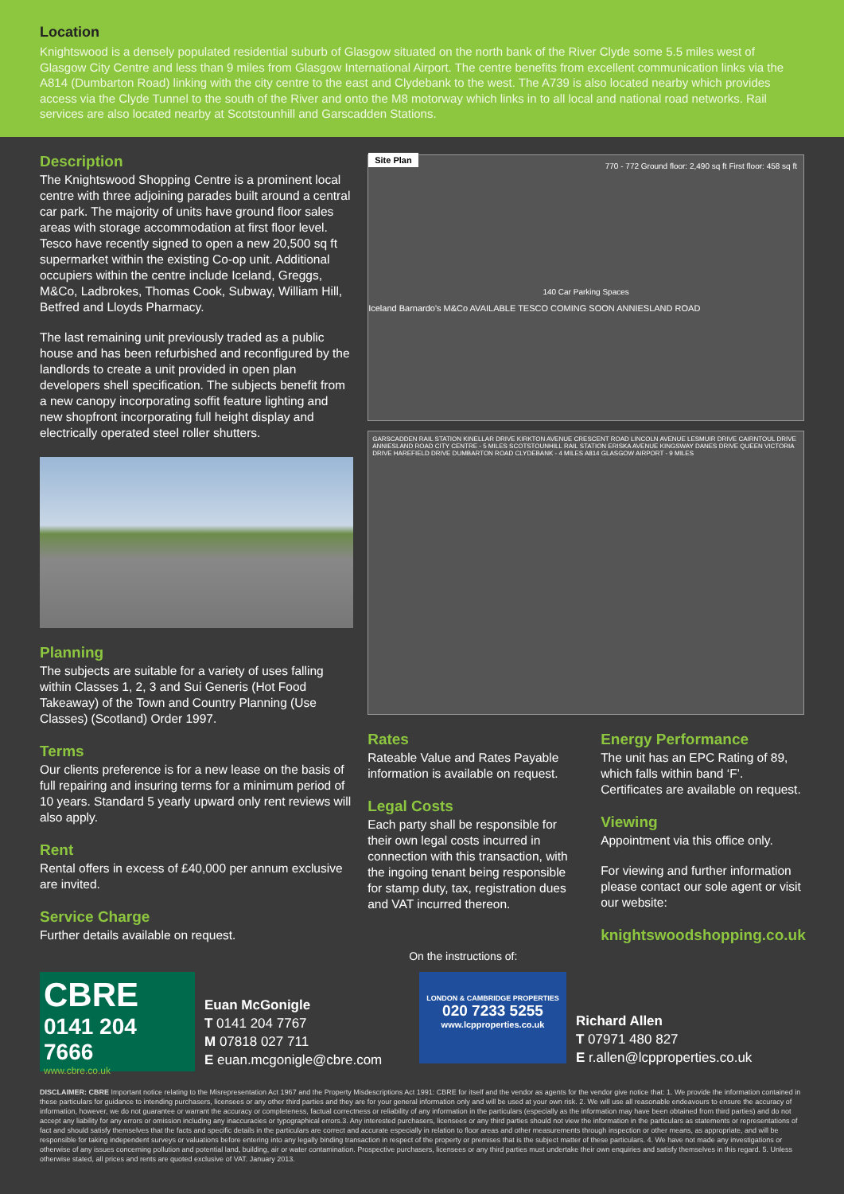Location
Knightswood is a densely populated residential suburb of Glasgow situated on the north bank of the River Clyde some 5.5 miles west of Glasgow City Centre and less than 9 miles from Glasgow International Airport. The centre benefits from excellent communication links via the A814 (Dumbarton Road) linking with the city centre to the east and Clydebank to the west. The A739 is also located nearby which provides access via the Clyde Tunnel to the south of the River and onto the M8 motorway which links in to all local and national road networks. Rail services are also located nearby at Scotstounhill and Garscadden Stations.
Description
The Knightswood Shopping Centre is a prominent local centre with three adjoining parades built around a central car park. The majority of units have ground floor sales areas with storage accommodation at first floor level. Tesco have recently signed to open a new 20,500 sq ft supermarket within the existing Co-op unit. Additional occupiers within the centre include Iceland, Greggs, M&Co, Ladbrokes, Thomas Cook, Subway, William Hill, Betfred and Lloyds Pharmacy.
The last remaining unit previously traded as a public house and has been refurbished and reconfigured by the landlords to create a unit provided in open plan developers shell specification. The subjects benefit from a new canopy incorporating soffit feature lighting and new shopfront incorporating full height display and electrically operated steel roller shutters.
Planning
The subjects are suitable for a variety of uses falling within Classes 1, 2, 3 and Sui Generis (Hot Food Takeaway) of the Town and Country Planning (Use Classes) (Scotland) Order 1997.
Terms
Our clients preference is for a new lease on the basis of full repairing and insuring terms for a minimum period of 10 years. Standard 5 yearly upward only rent reviews will also apply.
Rent
Rental offers in excess of £40,000 per annum exclusive are invited.
Service Charge
Further details available on request.
Site Plan 770 - 772 Ground floor: 2,490 sq ft First floor: 458 sq ft
140 Car Parking Spaces
Iceland Barnardo's M&Co AVAILABLE TESCO COMING SOON ANNIESLAND ROAD
GARSCADDEN RAIL STATION KINELLAR DRIVE KIRKTON AVENUE CRESCENT ROAD LINCOLN AVENUE LESMUIR DRIVE CAIRNTOUL DRIVE ANNIESLAND ROAD CITY CENTRE - 5 MILES SCOTSTOUNHILL RAIL STATION ERISKA AVENUE KINGSWAY DANES DRIVE QUEEN VICTORIA DRIVE HAREFIELD DRIVE DUMBARTON ROAD CLYDEBANK - 4 MILES A814 GLASGOW AIRPORT - 9 MILES
Rates
Rateable Value and Rates Payable information is available on request.
Legal Costs
Each party shall be responsible for their own legal costs incurred in connection with this transaction, with the ingoing tenant being responsible for stamp duty, tax, registration dues and VAT incurred thereon.
On the instructions of:
Energy Performance
The unit has an EPC Rating of 89, which falls within band ‘F’. Certificates are available on request.
Viewing
Appointment via this office only.
For viewing and further information please contact our sole agent or visit our website:
knightswoodshopping.co.uk
CBRE
0141 204 7666
www.cbre.co.uk
Euan McGonigle
T 0141 204 7767
M 07818 027 711
E euan.mcgonigle@cbre.com
LONDON & CAMBRIDGE PROPERTIES
020 7233 5255
www.lcpproperties.co.uk
Richard Allen
T 07971 480 827
E r.allen@lcpproperties.co.uk
DISCLAIMER: CBRE Important notice relating to the Misrepresentation Act 1967 and the Property Misdescriptions Act 1991: CBRE for itself and the vendor as agents for the vendor give notice that: 1. We provide the information contained in these particulars for guidance to intending purchasers, licensees or any other third parties and they are for your general information only and will be used at your own risk. 2. We will use all reasonable endeavours to ensure the accuracy of information, however, we do not guarantee or warrant the accuracy or completeness, factual correctness or reliability of any information in the particulars (especially as the information may have been obtained from third parties) and do not accept any liability for any errors or omission including any inaccuracies or typographical errors.3. Any interested purchasers, licensees or any third parties should not view the information in the particulars as statements or representations of fact and should satisfy themselves that the facts and specific details in the particulars are correct and accurate especially in relation to floor areas and other measurements through inspection or other means, as appropriate, and will be responsible for taking independent surveys or valuations before entering into any legally binding transaction in respect of the property or premises that is the subject matter of these particulars. 4. We have not made any investigations or otherwise of any issues concerning pollution and potential land, building, air or water contamination. Prospective purchasers, licensees or any third parties must undertake their own enquiries and satisfy themselves in this regard. 5. Unless otherwise stated, all prices and rents are quoted exclusive of VAT. January 2013.